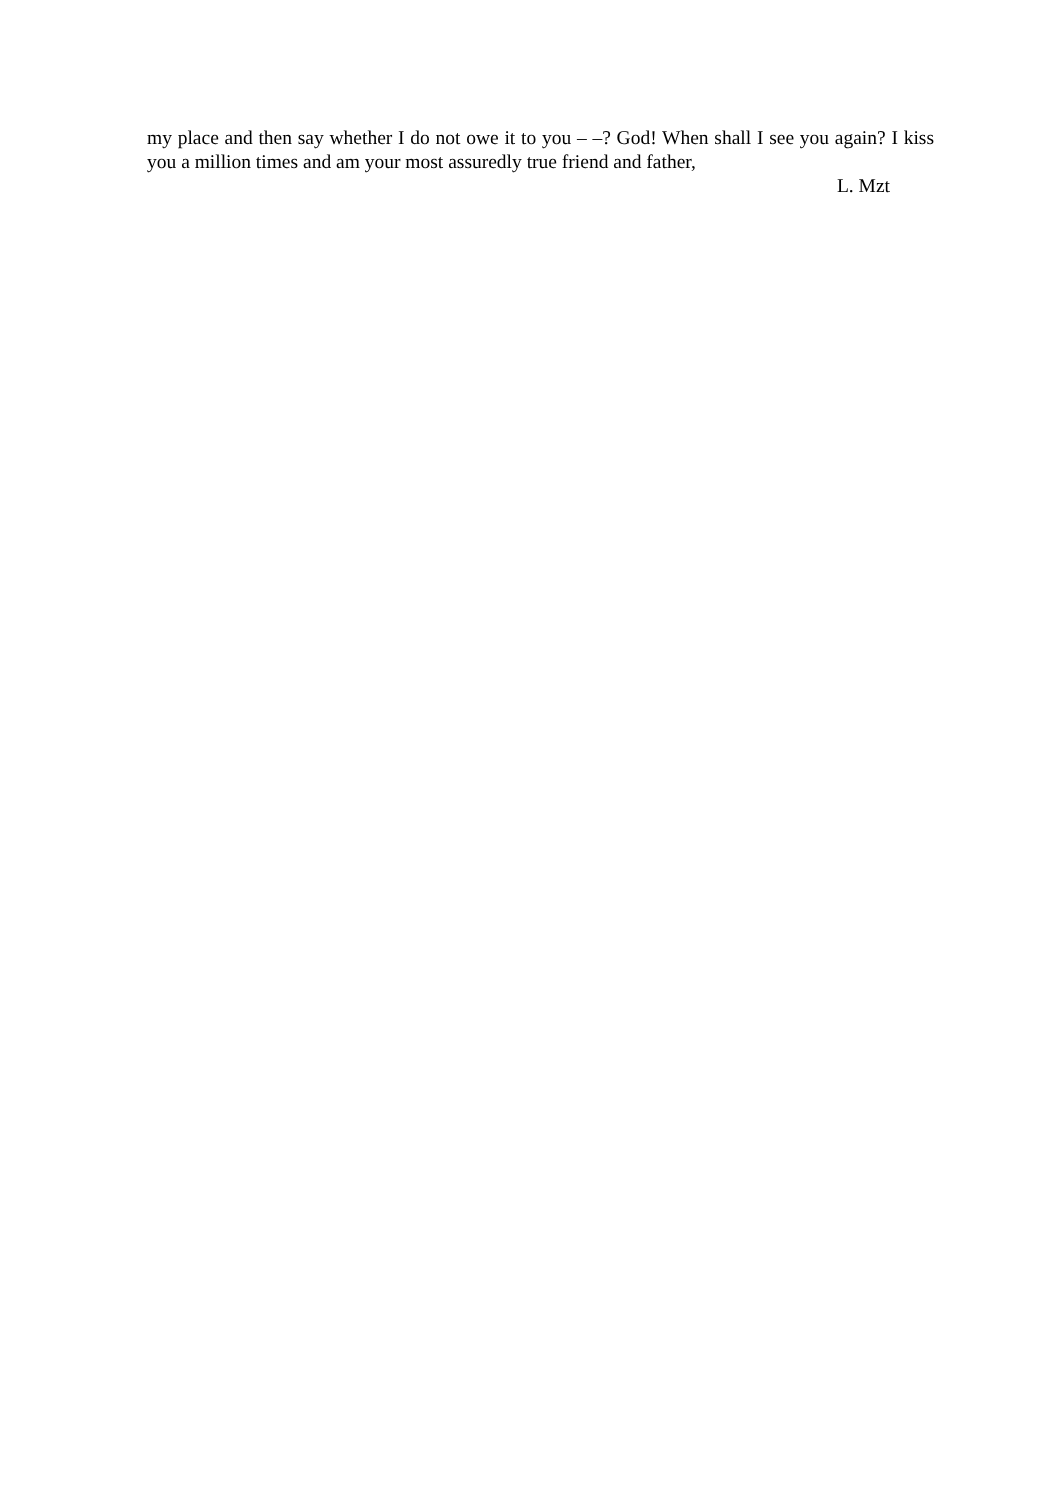my place and then say whether I do not owe it to you – –? God! When shall I see you again? I kiss you a million times and am your most assuredly true friend and father,
L. Mzt